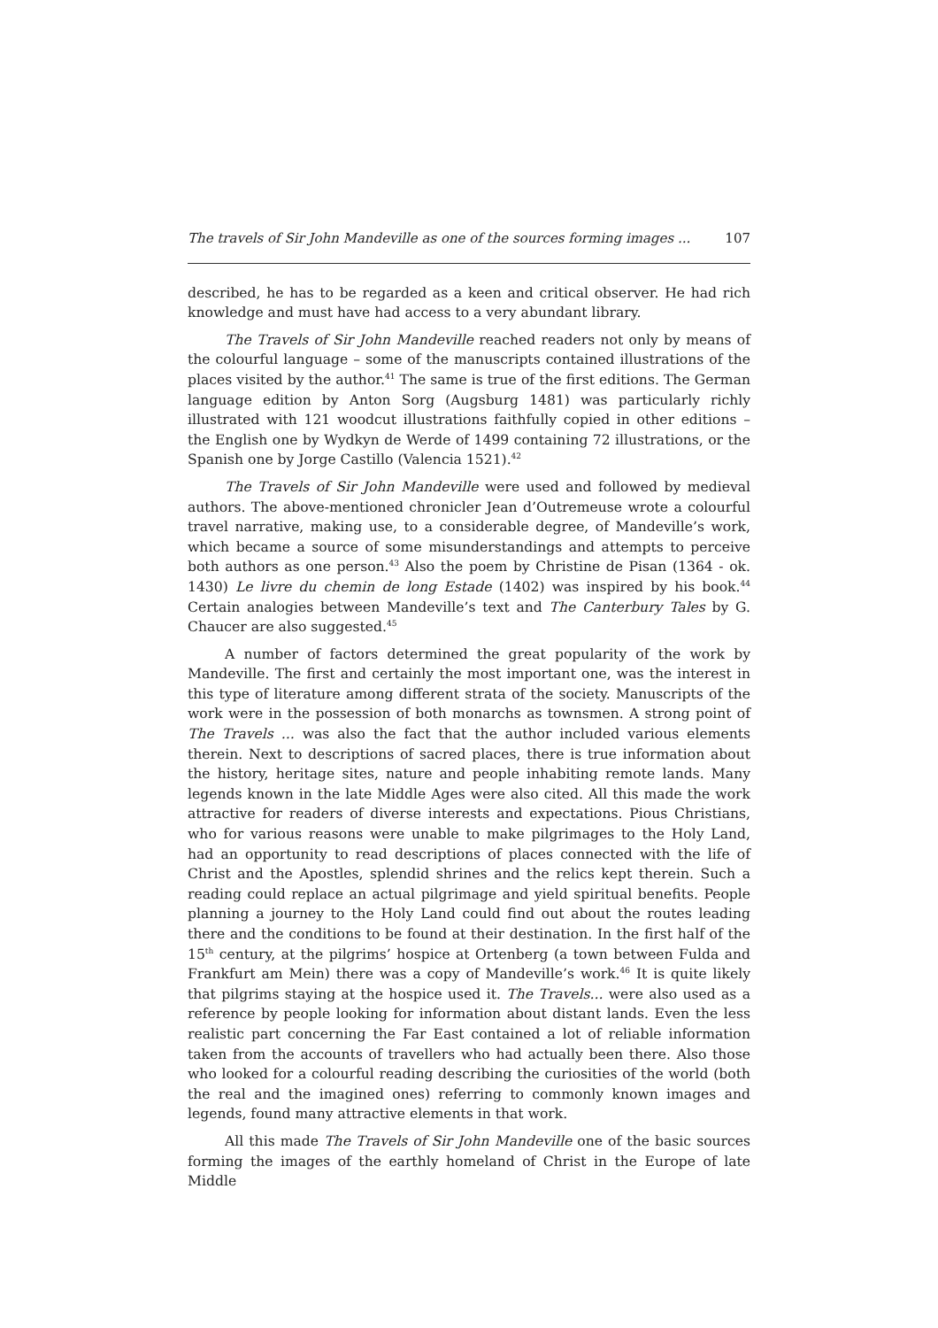The travels of Sir John Mandeville as one of the sources forming images ... 107
described, he has to be regarded as a keen and critical observer. He had rich knowledge and must have had access to a very abundant library.
The Travels of Sir John Mandeville reached readers not only by means of the colourful language – some of the manuscripts contained illustrations of the places visited by the author.<sup>41</sup> The same is true of the first editions. The German language edition by Anton Sorg (Augsburg 1481) was particularly richly illustrated with 121 woodcut illustrations faithfully copied in other editions – the English one by Wydkyn de Werde of 1499 containing 72 illustrations, or the Spanish one by Jorge Castillo (Valencia 1521).<sup>42</sup>
The Travels of Sir John Mandeville were used and followed by medieval authors. The above-mentioned chronicler Jean d’Outremeuse wrote a colourful travel narrative, making use, to a considerable degree, of Mandeville’s work, which became a source of some misunderstandings and attempts to perceive both authors as one person.<sup>43</sup> Also the poem by Christine de Pisan (1364 - ok. 1430) Le livre du chemin de long Estade (1402) was inspired by his book.<sup>44</sup> Certain analogies between Mandeville’s text and The Canterbury Tales by G. Chaucer are also suggested.<sup>45</sup>
A number of factors determined the great popularity of the work by Mandeville. The first and certainly the most important one, was the interest in this type of literature among different strata of the society. Manuscripts of the work were in the possession of both monarchs as townsmen. A strong point of The Travels ... was also the fact that the author included various elements therein. Next to descriptions of sacred places, there is true information about the history, heritage sites, nature and people inhabiting remote lands. Many legends known in the late Middle Ages were also cited. All this made the work attractive for readers of diverse interests and expectations. Pious Christians, who for various reasons were unable to make pilgrimages to the Holy Land, had an opportunity to read descriptions of places connected with the life of Christ and the Apostles, splendid shrines and the relics kept therein. Such a reading could replace an actual pilgrimage and yield spiritual benefits. People planning a journey to the Holy Land could find out about the routes leading there and the conditions to be found at their destination. In the first half of the 15<sup>th</sup> century, at the pilgrims’ hospice at Ortenberg (a town between Fulda and Frankfurt am Mein) there was a copy of Mandeville’s work.<sup>46</sup> It is quite likely that pilgrims staying at the hospice used it. The Travels... were also used as a reference by people looking for information about distant lands. Even the less realistic part concerning the Far East contained a lot of reliable information taken from the accounts of travellers who had actually been there. Also those who looked for a colourful reading describing the curiosities of the world (both the real and the imagined ones) referring to commonly known images and legends, found many attractive elements in that work.
All this made The Travels of Sir John Mandeville one of the basic sources forming the images of the earthly homeland of Christ in the Europe of late Middle